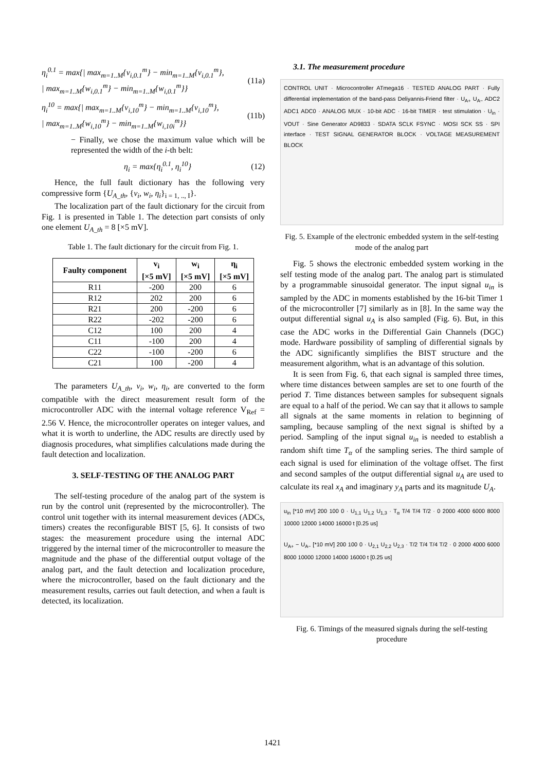η<sub>i</sub><sup>0.1</sup> = max{| max<sub>m=1..M</sub>{v<sub>i,0.1</sub><sup>m</sup>} − min<sub>m=1..M</sub>{v<sub>i,0.1</sub><sup>m</sup>},
| max<sub>m=1..M</sub>{w<sub>i,0.1</sub><sup>m</sup>} − min<sub>m=1..M</sub>{w<sub>i,0.1</sub><sup>m</sup>}} (11a)
η<sub>i</sub><sup>10</sup> = max{| max<sub>m=1..M</sub>{v<sub>i,10</sub><sup>m</sup>} − min<sub>m=1..M</sub>{v<sub>i,10</sub><sup>m</sup>},
| max<sub>m=1..M</sub>{w<sub>i,10</sub><sup>m</sup>} − min<sub>m=1..M</sub>{w<sub>i,10i</sub><sup>m</sup>}} (11b)
− Finally, we chose the maximum value which will be represented the width of the i-th belt:
η<sub>i</sub> = max{η<sub>i</sub><sup>0.1</sup>, η<sub>i</sub><sup>10</sup>} (12)
Hence, the full fault dictionary has the following very compressive form {U<sub>A_th</sub>, {v<sub>i</sub>, w<sub>i</sub>, η<sub>i</sub>}<sub>i = 1, .., I</sub>}.
The localization part of the fault dictionary for the circuit from Fig. 1 is presented in Table 1. The detection part consists of only one element U<sub>A_th</sub> = 8 [×5 mV].
Table 1. The fault dictionary for the circuit from Fig. 1.
| Faulty component | v<sub>i</sub> [×5 mV] | w<sub>i</sub> [×5 mV] | η<sub>i</sub> [×5 mV] |
| --- | --- | --- | --- |
| R11 | -200 | 200 | 6 |
| R12 | 202 | 200 | 6 |
| R21 | 200 | -200 | 6 |
| R22 | -202 | -200 | 6 |
| C12 | 100 | 200 | 4 |
| C11 | -100 | 200 | 4 |
| C22 | -100 | -200 | 6 |
| C21 | 100 | -200 | 4 |
The parameters U<sub>A_th</sub>, v<sub>i</sub>, w<sub>i</sub>, η<sub>i</sub>, are converted to the form compatible with the direct measurement result form of the microcontroller ADC with the internal voltage reference V<sub>Ref</sub> = 2.56 V. Hence, the microcontroller operates on integer values, and what it is worth to underline, the ADC results are directly used by diagnosis procedures, what simplifies calculations made during the fault detection and localization.
3. SELF-TESTING OF THE ANALOG PART
The self-testing procedure of the analog part of the system is run by the control unit (represented by the microcontroller). The control unit together with its internal measurement devices (ADCs, timers) creates the reconfigurable BIST [5, 6]. It consists of two stages: the measurement procedure using the internal ADC triggered by the internal timer of the microcontroller to measure the magnitude and the phase of the differential output voltage of the analog part, and the fault detection and localization procedure, where the microcontroller, based on the fault dictionary and the measurement results, carries out fault detection, and when a fault is detected, its localization.
3.1. The measurement procedure
CONTROL UNIT · Microcontroller ATmega16 · TESTED ANALOG PART · Fully differential implementation of the band-pass Deliyannis-Friend filter · U<sub>A+</sub> U<sub>A−</sub> ADC2 ADC1 ADC0 · ANALOG MUX · 10-bit ADC · 16-bit TIMER · test stimulation · U<sub>in</sub> · VOUT · Sine Generator AD9833 · SDATA SCLK FSYNC · MOSI SCK SS · SPI interface · TEST SIGNAL GENERATOR BLOCK · VOLTAGE MEASUREMENT BLOCK
Fig. 5. Example of the electronic embedded system in the self-testing mode of the analog part
Fig. 5 shows the electronic embedded system working in the self testing mode of the analog part. The analog part is stimulated by a programmable sinusoidal generator. The input signal u<sub>in</sub> is sampled by the ADC in moments established by the 16-bit Timer 1 of the microcontroller [7] similarly as in [8]. In the same way the output differential signal u<sub>A</sub> is also sampled (Fig. 6). But, in this case the ADC works in the Differential Gain Channels (DGC) mode. Hardware possibility of sampling of differential signals by the ADC significantly simplifies the BIST structure and the measurement algorithm, what is an advantage of this solution.
It is seen from Fig. 6, that each signal is sampled three times, where time distances between samples are set to one fourth of the period T. Time distances between samples for subsequent signals are equal to a half of the period. We can say that it allows to sample all signals at the same moments in relation to beginning of sampling, because sampling of the next signal is shifted by a period. Sampling of the input signal u<sub>in</sub> is needed to establish a random shift time T<sub>α</sub> of the sampling series. The third sample of each signal is used for elimination of the voltage offset. The first and second samples of the output differential signal u<sub>A</sub> are used to calculate its real x<sub>A</sub> and imaginary y<sub>A</sub> parts and its magnitude U<sub>A</sub>.
u<sub>in</sub> [*10 mV] 200 100 0 · U<sub>1,1</sub> U<sub>1,2</sub> U<sub>1,3</sub> · T<sub>α</sub> T/4 T/4 T/2 · 0 2000 4000 6000 8000 10000 12000 14000 16000 t [0.25 us]
U<sub>A+</sub> − U<sub>A−</sub> [*10 mV] 200 100 0 · U<sub>2,1</sub> U<sub>2,2</sub> U<sub>2,3</sub> · T/2 T/4 T/4 T/2 · 0 2000 4000 6000 8000 10000 12000 14000 16000 t [0.25 us]
Fig. 6. Timings of the measured signals during the self-testing procedure
1421